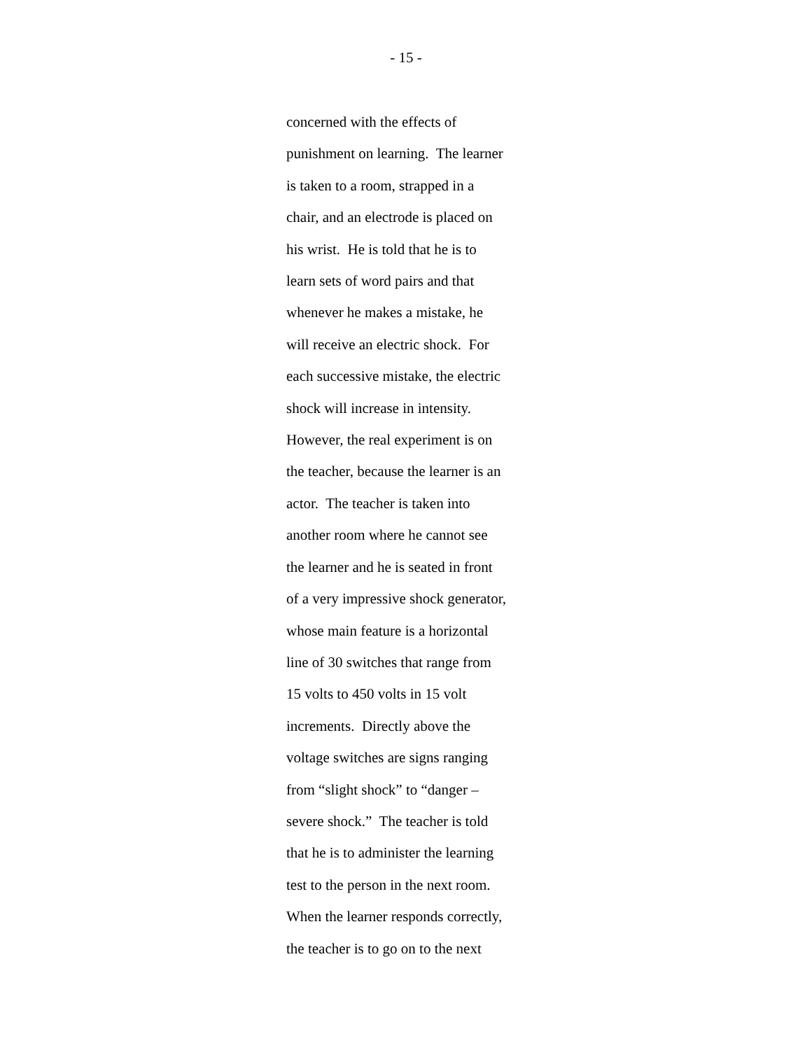- 15 -
concerned with the effects of
punishment on learning. The learner
is taken to a room, strapped in a
chair, and an electrode is placed on
his wrist. He is told that he is to
learn sets of word pairs and that
whenever he makes a mistake, he
will receive an electric shock. For
each successive mistake, the electric
shock will increase in intensity.
However, the real experiment is on
the teacher, because the learner is an
actor. The teacher is taken into
another room where he cannot see
the learner and he is seated in front
of a very impressive shock generator,
whose main feature is a horizontal
line of 30 switches that range from
15 volts to 450 volts in 15 volt
increments. Directly above the
voltage switches are signs ranging
from “slight shock” to “danger –
severe shock.” The teacher is told
that he is to administer the learning
test to the person in the next room.
When the learner responds correctly,
the teacher is to go on to the next